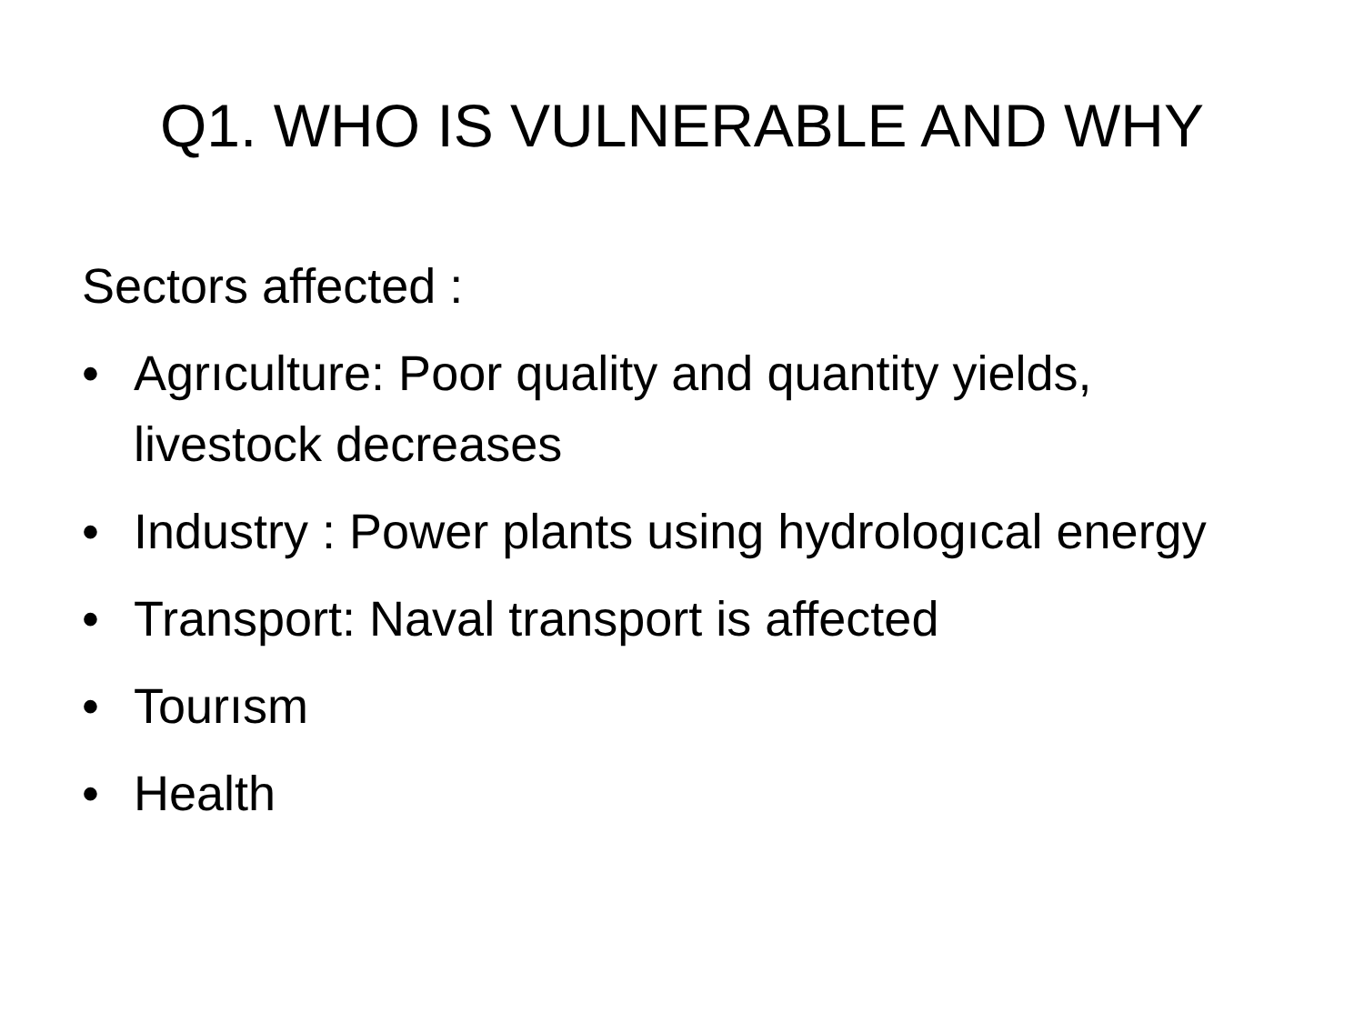Q1. WHO IS VULNERABLE AND WHY
Sectors affected :
• Agrıculture: Poor quality and quantity yields, livestock decreases
• Industry : Power plants using hydrologıcal energy
• Transport: Naval transport is affected
• Tourısm
• Health